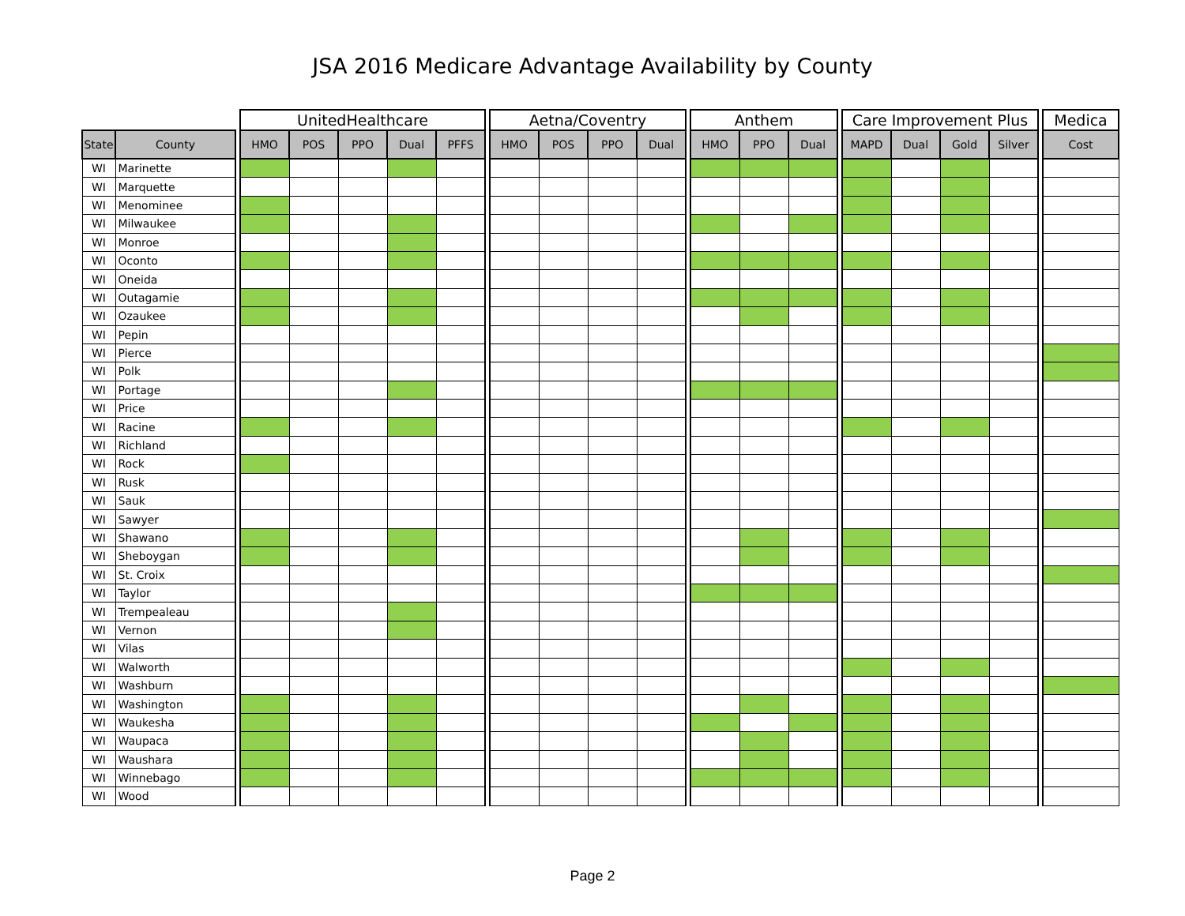JSA 2016 Medicare Advantage Availability by County
| | | | UnitedHealthcare | | | | | | Aetna/Coventry | | | | | Anthem | | | | Care Improvement Plus | | | | | Medica |
| --- | --- | --- | --- | --- | --- | --- | --- | --- | --- | --- | --- | --- | --- | --- | --- | --- | --- | --- | --- | --- | --- | --- | --- |
| State | County | | HMO | POS | PPO | Dual | PFFS | | HMO | POS | PPO | Dual | | HMO | PPO | Dual | | MAPD | Dual | Gold | Silver | | Cost |
| WI | Marinette | | | | | | | | | | | | | | | | | | | | | | |
| WI | Marquette | | | | | | | | | | | | | | | | | | | | | | |
| WI | Menominee | | | | | | | | | | | | | | | | | | | | | | |
| WI | Milwaukee | | | | | | | | | | | | | | | | | | | | | | |
| WI | Monroe | | | | | | | | | | | | | | | | | | | | | | |
| WI | Oconto | | | | | | | | | | | | | | | | | | | | | | |
| WI | Oneida | | | | | | | | | | | | | | | | | | | | | | |
| WI | Outagamie | | | | | | | | | | | | | | | | | | | | | | |
| WI | Ozaukee | | | | | | | | | | | | | | | | | | | | | | |
| WI | Pepin | | | | | | | | | | | | | | | | | | | | | | |
| WI | Pierce | | | | | | | | | | | | | | | | | | | | | | |
| WI | Polk | | | | | | | | | | | | | | | | | | | | | | |
| WI | Portage | | | | | | | | | | | | | | | | | | | | | | |
| WI | Price | | | | | | | | | | | | | | | | | | | | | | |
| WI | Racine | | | | | | | | | | | | | | | | | | | | | | |
| WI | Richland | | | | | | | | | | | | | | | | | | | | | | |
| WI | Rock | | | | | | | | | | | | | | | | | | | | | | |
| WI | Rusk | | | | | | | | | | | | | | | | | | | | | | |
| WI | Sauk | | | | | | | | | | | | | | | | | | | | | | |
| WI | Sawyer | | | | | | | | | | | | | | | | | | | | | | |
| WI | Shawano | | | | | | | | | | | | | | | | | | | | | | |
| WI | Sheboygan | | | | | | | | | | | | | | | | | | | | | | |
| WI | St. Croix | | | | | | | | | | | | | | | | | | | | | | |
| WI | Taylor | | | | | | | | | | | | | | | | | | | | | | |
| WI | Trempealeau | | | | | | | | | | | | | | | | | | | | | | |
| WI | Vernon | | | | | | | | | | | | | | | | | | | | | | |
| WI | Vilas | | | | | | | | | | | | | | | | | | | | | | |
| WI | Walworth | | | | | | | | | | | | | | | | | | | | | | |
| WI | Washburn | | | | | | | | | | | | | | | | | | | | | | |
| WI | Washington | | | | | | | | | | | | | | | | | | | | | | |
| WI | Waukesha | | | | | | | | | | | | | | | | | | | | | | |
| WI | Waupaca | | | | | | | | | | | | | | | | | | | | | | |
| WI | Waushara | | | | | | | | | | | | | | | | | | | | | | |
| WI | Winnebago | | | | | | | | | | | | | | | | | | | | | | |
| WI | Wood | | | | | | | | | | | | | | | | | | | | | | |
Page 2